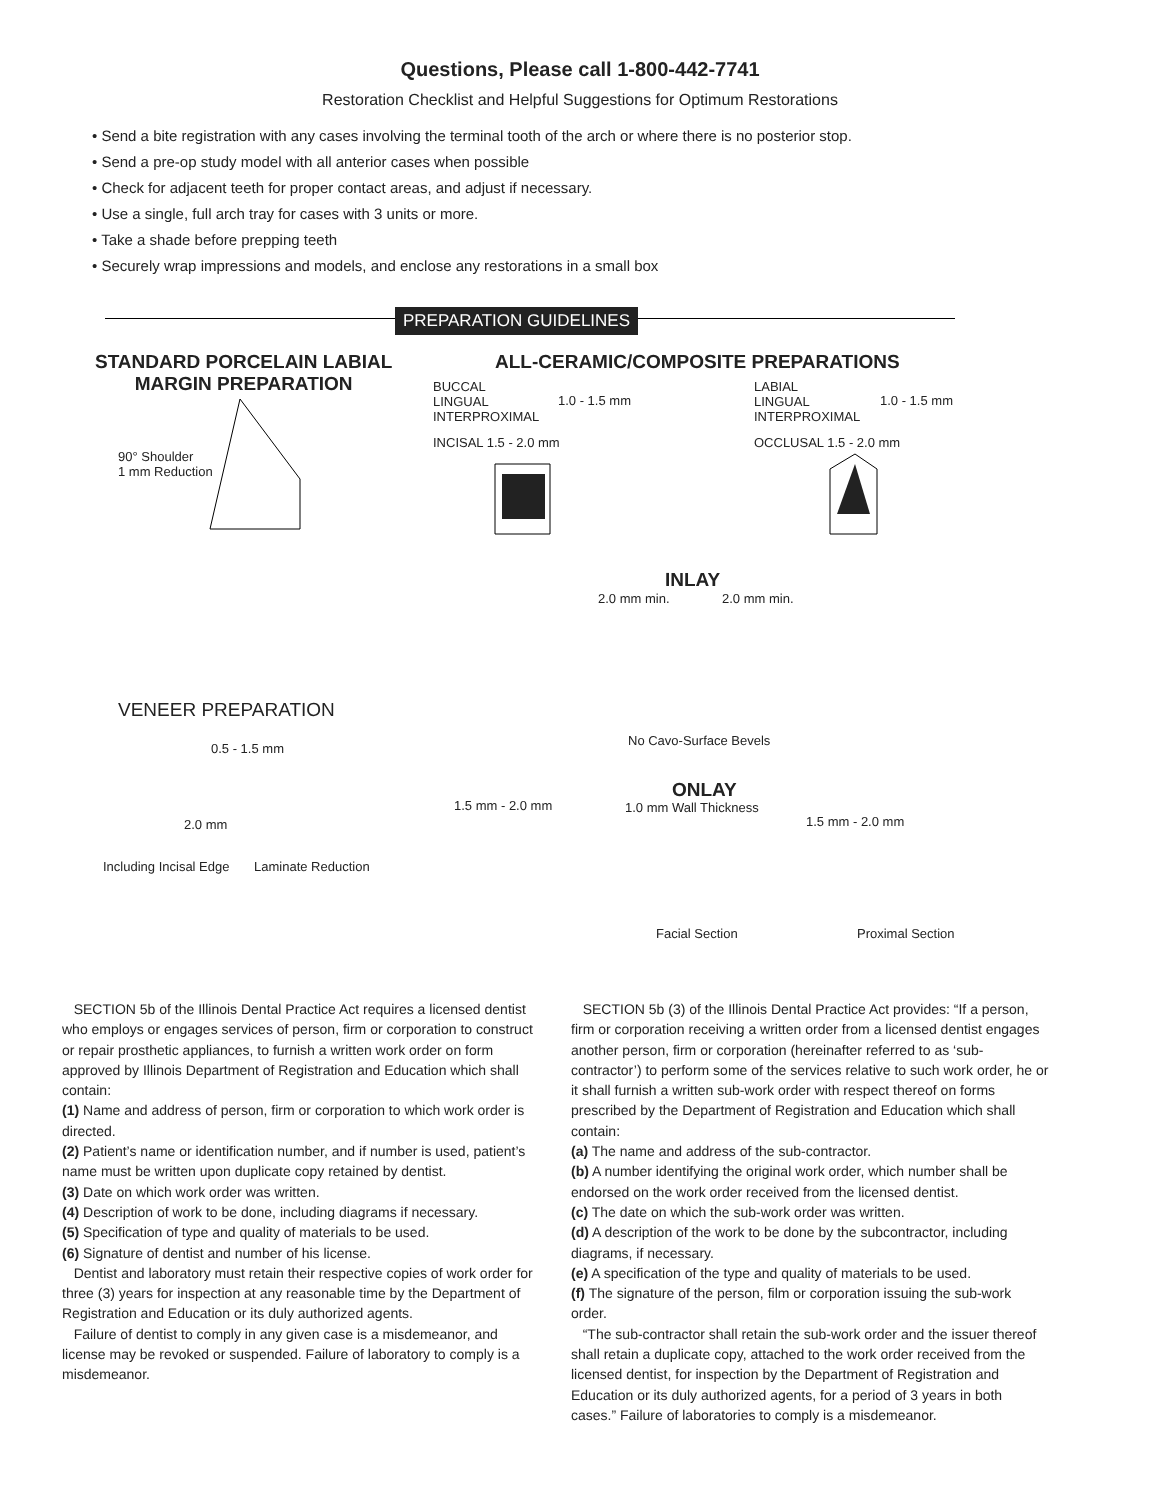Questions, Please call 1-800-442-7741
Restoration Checklist and Helpful Suggestions for Optimum Restorations
• Send a bite registration with any cases involving the terminal tooth of the arch or where there is no posterior stop.
• Send a pre-op study model with all anterior cases when possible
• Check for adjacent teeth for proper contact areas, and adjust if necessary.
• Use a single, full arch tray for cases with 3 units or more.
• Take a shade before prepping teeth
• Securely wrap impressions and models, and enclose any restorations in a small box
PREPARATION GUIDELINES
STANDARD PORCELAIN LABIAL
MARGIN PREPARATION
ALL-CERAMIC/COMPOSITE PREPARATIONS
BUCCAL
LINGUAL
INTERPROXIMAL
1.0 - 1.5 mm
LABIAL
LINGUAL
INTERPROXIMAL
1.0 - 1.5 mm
INCISAL 1.5 - 2.0 mm OCCLUSAL 1.5 - 2.0 mm
90° Shoulder
1 mm Reduction
INLAY
2.0 mm min. 2.0 mm min.
No Cavo-Surface Bevels
VENEER PREPARATION
0.5 - 1.5 mm
2.0 mm
Including Incisal Edge Laminate Reduction
ONLAY
1.5 mm - 2.0 mm 1.0 mm Wall Thickness
1.5 mm - 2.0 mm
Facial Section Proximal Section
SECTION 5b of the Illinois Dental Practice Act requires a licensed dentist who employs or engages services of person, firm or corporation to construct or repair prosthetic appliances, to furnish a written work order on form approved by Illinois Department of Registration and Education which shall contain:
(1) Name and address of person, firm or corporation to which work order is directed.
(2) Patient’s name or identification number, and if number is used, patient’s name must be written upon duplicate copy retained by dentist.
(3) Date on which work order was written.
(4) Description of work to be done, including diagrams if necessary.
(5) Specification of type and quality of materials to be used.
(6) Signature of dentist and number of his license.
Dentist and laboratory must retain their respective copies of work order for three (3) years for inspection at any reasonable time by the Department of Registration and Education or its duly authorized agents.
Failure of dentist to comply in any given case is a misdemeanor, and license may be revoked or suspended. Failure of laboratory to comply is a misdemeanor.
SECTION 5b (3) of the Illinois Dental Practice Act provides: “If a person, firm or corporation receiving a written order from a licensed dentist engages another person, firm or corporation (hereinafter referred to as ‘sub-contractor’) to perform some of the services relative to such work order, he or it shall furnish a written sub-work order with respect thereof on forms prescribed by the Department of Registration and Education which shall contain:
(a) The name and address of the sub-contractor.
(b) A number identifying the original work order, which number shall be endorsed on the work order received from the licensed dentist.
(c) The date on which the sub-work order was written.
(d) A description of the work to be done by the subcontractor, including diagrams, if necessary.
(e) A specification of the type and quality of materials to be used.
(f) The signature of the person, film or corporation issuing the sub-work order.
“The sub-contractor shall retain the sub-work order and the issuer thereof shall retain a duplicate copy, attached to the work order received from the licensed dentist, for inspection by the Department of Registration and Education or its duly authorized agents, for a period of 3 years in both cases.” Failure of laboratories to comply is a misdemeanor.